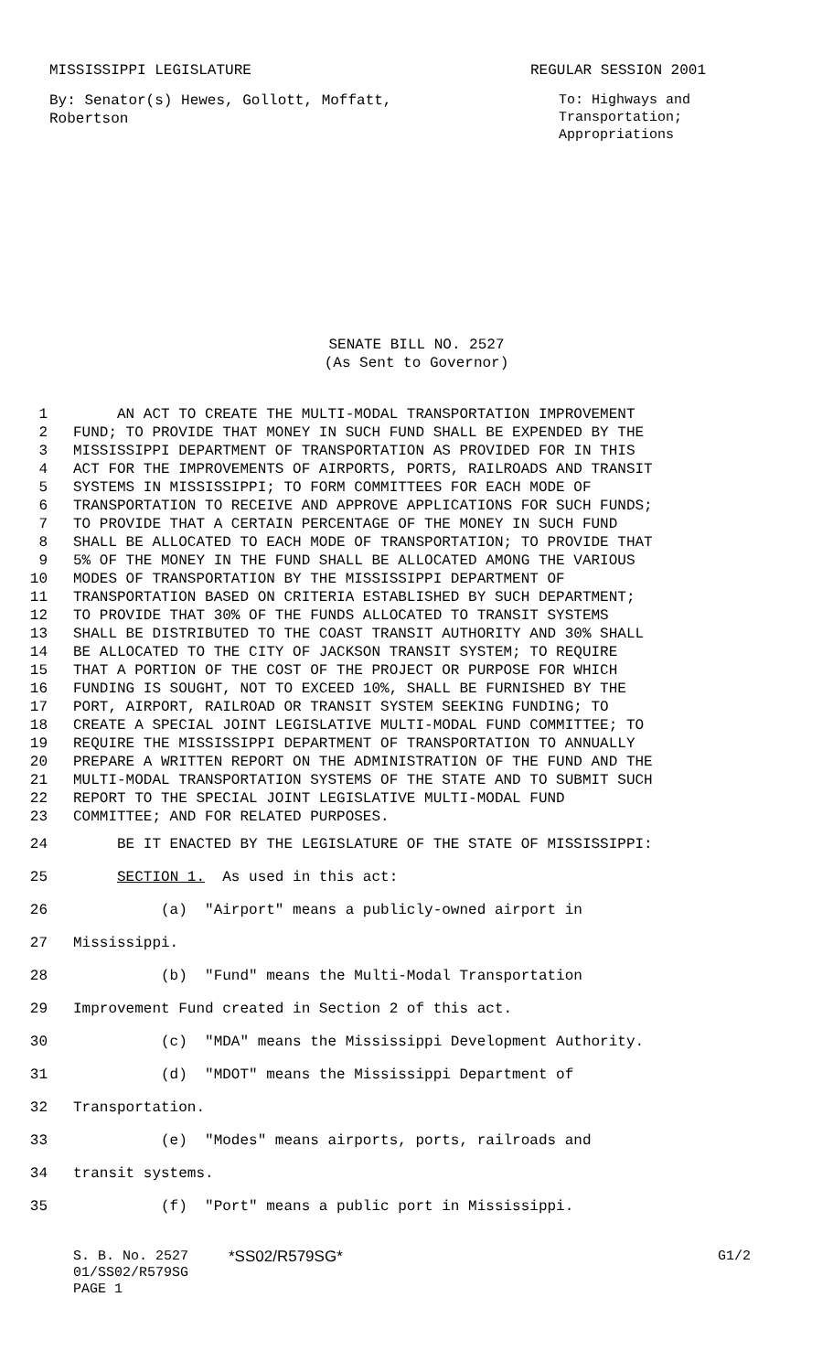MISSISSIPPI LEGISLATURE REGULAR SESSION 2001
By: Senator(s) Hewes, Gollott, Moffatt, Robertson
To: Highways and Transportation; Appropriations
SENATE BILL NO. 2527
(As Sent to Governor)
1 AN ACT TO CREATE THE MULTI-MODAL TRANSPORTATION IMPROVEMENT
2 FUND; TO PROVIDE THAT MONEY IN SUCH FUND SHALL BE EXPENDED BY THE
3 MISSISSIPPI DEPARTMENT OF TRANSPORTATION AS PROVIDED FOR IN THIS
4 ACT FOR THE IMPROVEMENTS OF AIRPORTS, PORTS, RAILROADS AND TRANSIT
5 SYSTEMS IN MISSISSIPPI; TO FORM COMMITTEES FOR EACH MODE OF
6 TRANSPORTATION TO RECEIVE AND APPROVE APPLICATIONS FOR SUCH FUNDS;
7 TO PROVIDE THAT A CERTAIN PERCENTAGE OF THE MONEY IN SUCH FUND
8 SHALL BE ALLOCATED TO EACH MODE OF TRANSPORTATION; TO PROVIDE THAT
9 5% OF THE MONEY IN THE FUND SHALL BE ALLOCATED AMONG THE VARIOUS
10 MODES OF TRANSPORTATION BY THE MISSISSIPPI DEPARTMENT OF
11 TRANSPORTATION BASED ON CRITERIA ESTABLISHED BY SUCH DEPARTMENT;
12 TO PROVIDE THAT 30% OF THE FUNDS ALLOCATED TO TRANSIT SYSTEMS
13 SHALL BE DISTRIBUTED TO THE COAST TRANSIT AUTHORITY AND 30% SHALL
14 BE ALLOCATED TO THE CITY OF JACKSON TRANSIT SYSTEM; TO REQUIRE
15 THAT A PORTION OF THE COST OF THE PROJECT OR PURPOSE FOR WHICH
16 FUNDING IS SOUGHT, NOT TO EXCEED 10%, SHALL BE FURNISHED BY THE
17 PORT, AIRPORT, RAILROAD OR TRANSIT SYSTEM SEEKING FUNDING; TO
18 CREATE A SPECIAL JOINT LEGISLATIVE MULTI-MODAL FUND COMMITTEE; TO
19 REQUIRE THE MISSISSIPPI DEPARTMENT OF TRANSPORTATION TO ANNUALLY
20 PREPARE A WRITTEN REPORT ON THE ADMINISTRATION OF THE FUND AND THE
21 MULTI-MODAL TRANSPORTATION SYSTEMS OF THE STATE AND TO SUBMIT SUCH
22 REPORT TO THE SPECIAL JOINT LEGISLATIVE MULTI-MODAL FUND
23 COMMITTEE; AND FOR RELATED PURPOSES.
24 BE IT ENACTED BY THE LEGISLATURE OF THE STATE OF MISSISSIPPI:
25 SECTION 1. As used in this act:
26 (a) "Airport" means a publicly-owned airport in
27 Mississippi.
28 (b) "Fund" means the Multi-Modal Transportation
29 Improvement Fund created in Section 2 of this act.
30 (c) "MDA" means the Mississippi Development Authority.
31 (d) "MDOT" means the Mississippi Department of
32 Transportation.
33 (e) "Modes" means airports, ports, railroads and
34 transit systems.
35 (f) "Port" means a public port in Mississippi.
S. B. No. 2527
01/SS02/R579SG
PAGE 1
*SS02/R579SG* G1/2